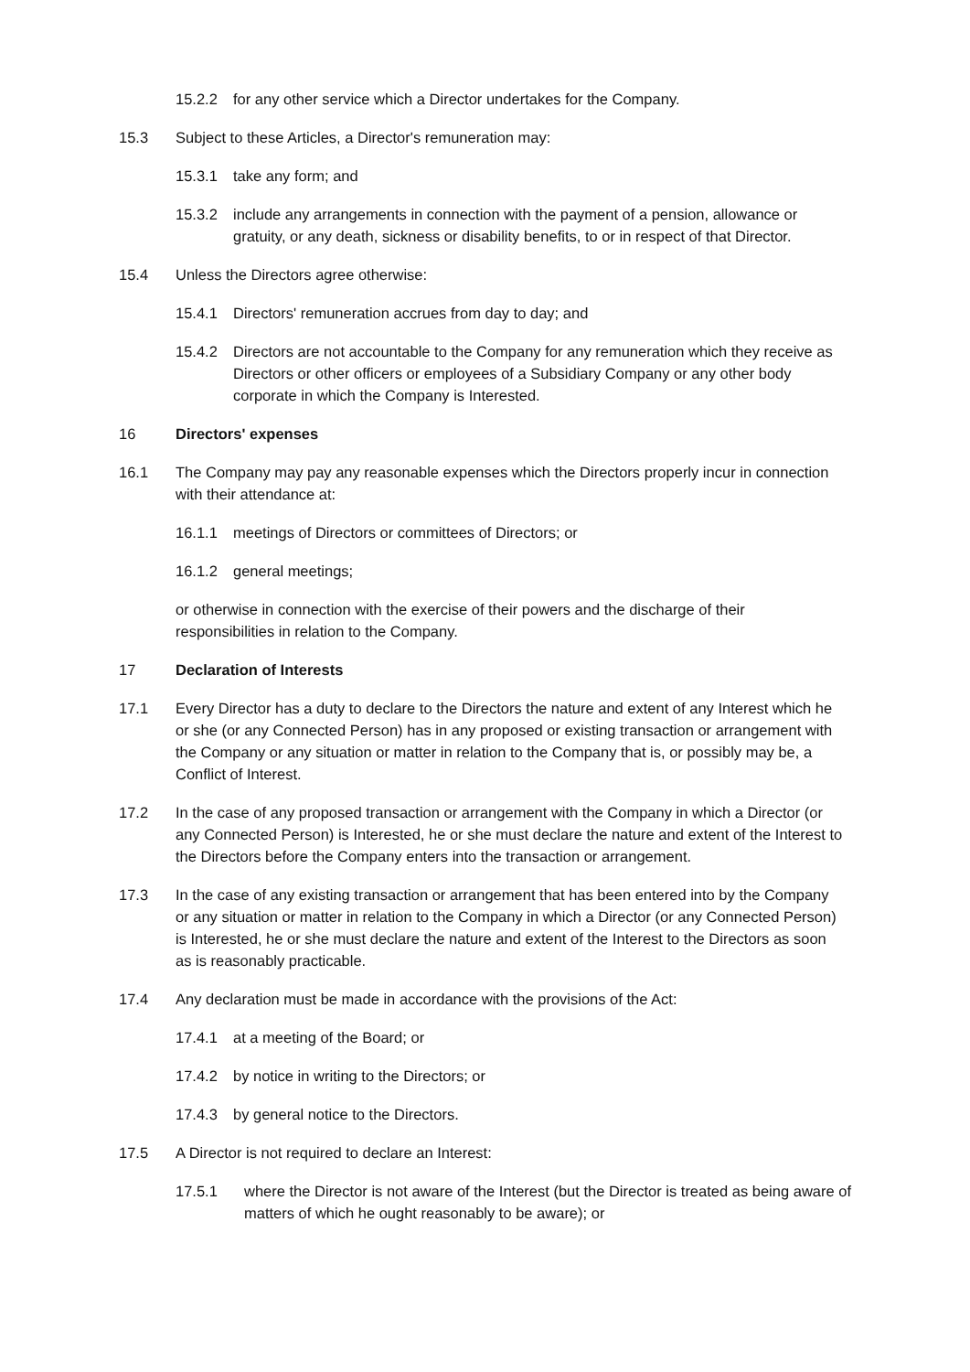15.2.2 for any other service which a Director undertakes for the Company.
15.3 Subject to these Articles, a Director's remuneration may:
15.3.1 take any form; and
15.3.2 include any arrangements in connection with the payment of a pension, allowance or gratuity, or any death, sickness or disability benefits, to or in respect of that Director.
15.4 Unless the Directors agree otherwise:
15.4.1 Directors' remuneration accrues from day to day; and
15.4.2 Directors are not accountable to the Company for any remuneration which they receive as Directors or other officers or employees of a Subsidiary Company or any other body corporate in which the Company is Interested.
16 Directors' expenses
16.1 The Company may pay any reasonable expenses which the Directors properly incur in connection with their attendance at:
16.1.1 meetings of Directors or committees of Directors; or
16.1.2 general meetings;
or otherwise in connection with the exercise of their powers and the discharge of their responsibilities in relation to the Company.
17 Declaration of Interests
17.1 Every Director has a duty to declare to the Directors the nature and extent of any Interest which he or she (or any Connected Person) has in any proposed or existing transaction or arrangement with the Company or any situation or matter in relation to the Company that is, or possibly may be, a Conflict of Interest.
17.2 In the case of any proposed transaction or arrangement with the Company in which a Director (or any Connected Person) is Interested, he or she must declare the nature and extent of the Interest to the Directors before the Company enters into the transaction or arrangement.
17.3 In the case of any existing transaction or arrangement that has been entered into by the Company or any situation or matter in relation to the Company in which a Director (or any Connected Person) is Interested, he or she must declare the nature and extent of the Interest to the Directors as soon as is reasonably practicable.
17.4 Any declaration must be made in accordance with the provisions of the Act:
17.4.1 at a meeting of the Board; or
17.4.2 by notice in writing to the Directors; or
17.4.3 by general notice to the Directors.
17.5 A Director is not required to declare an Interest:
17.5.1 where the Director is not aware of the Interest (but the Director is treated as being aware of matters of which he ought reasonably to be aware); or